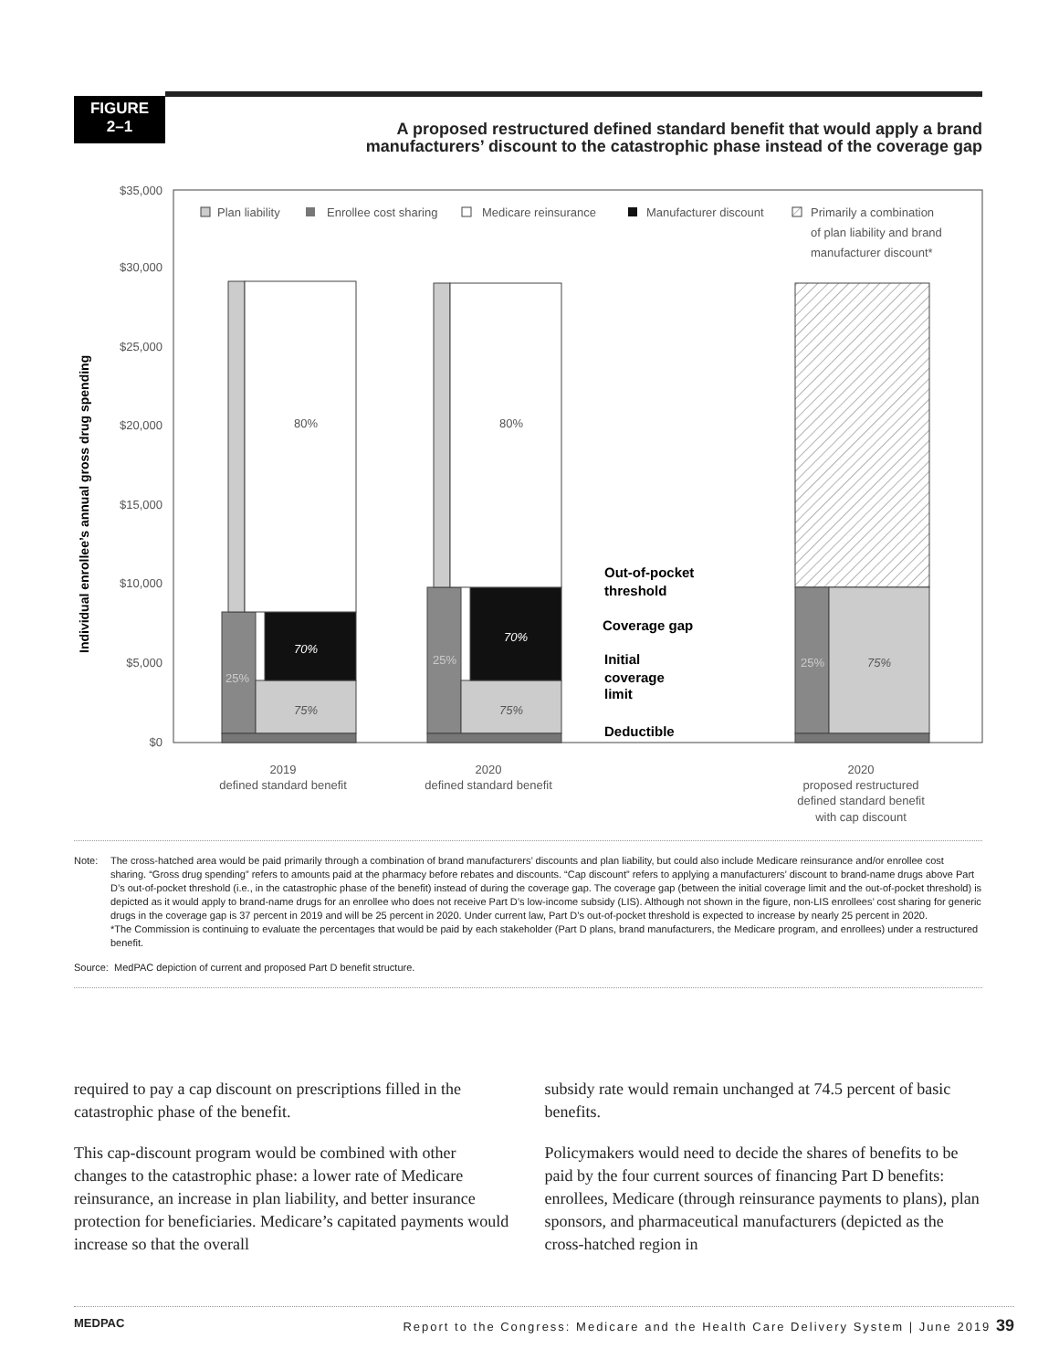FIGURE
2–1
A proposed restructured defined standard benefit that would apply a brand
manufacturers’ discount to the catastrophic phase instead of the coverage gap
$35,000
$30,000
$25,000
$20,000
$15,000
$10,000
$5,000
$0
Individual enrollee’s annual gross drug spending
Plan liability
Enrollee cost sharing
Medicare reinsurance
Manufacturer discount
Primarily a combination
of plan liability and brand
manufacturer discount*
80%
80%
70%
70%
75%
75%
25%
25%
25%
75%
Out-of-pocket
threshold
Coverage gap
Initial
coverage
limit
Deductible
2019
defined standard benefit
2020
defined standard benefit
2020
proposed restructured
defined standard benefit
with cap discount
Note: The cross-hatched area would be paid primarily through a combination of brand manufacturers’ discounts and plan liability, but could also include Medicare reinsurance and/or enrollee cost sharing. “Gross drug spending” refers to amounts paid at the pharmacy before rebates and discounts. “Cap discount” refers to applying a manufacturers’ discount to brand-name drugs above Part D’s out-of-pocket threshold (i.e., in the catastrophic phase of the benefit) instead of during the coverage gap. The coverage gap (between the initial coverage limit and the out-of-pocket threshold) is depicted as it would apply to brand-name drugs for an enrollee who does not receive Part D’s low-income subsidy (LIS). Although not shown in the figure, non-LIS enrollees’ cost sharing for generic drugs in the coverage gap is 37 percent in 2019 and will be 25 percent in 2020. Under current law, Part D’s out-of-pocket threshold is expected to increase by nearly 25 percent in 2020.
*The Commission is continuing to evaluate the percentages that would be paid by each stakeholder (Part D plans, brand manufacturers, the Medicare program, and enrollees) under a restructured benefit.
Source: MedPAC depiction of current and proposed Part D benefit structure.
required to pay a cap discount on prescriptions filled in the catastrophic phase of the benefit.
This cap-discount program would be combined with other changes to the catastrophic phase: a lower rate of Medicare reinsurance, an increase in plan liability, and better insurance protection for beneficiaries. Medicare’s capitated payments would increase so that the overall
subsidy rate would remain unchanged at 74.5 percent of basic benefits.
Policymakers would need to decide the shares of benefits to be paid by the four current sources of financing Part D benefits: enrollees, Medicare (through reinsurance payments to plans), plan sponsors, and pharmaceutical manufacturers (depicted as the cross-hatched region in
MEDPAC Report to the Congress: Medicare and the Health Care Delivery System | June 2019 39